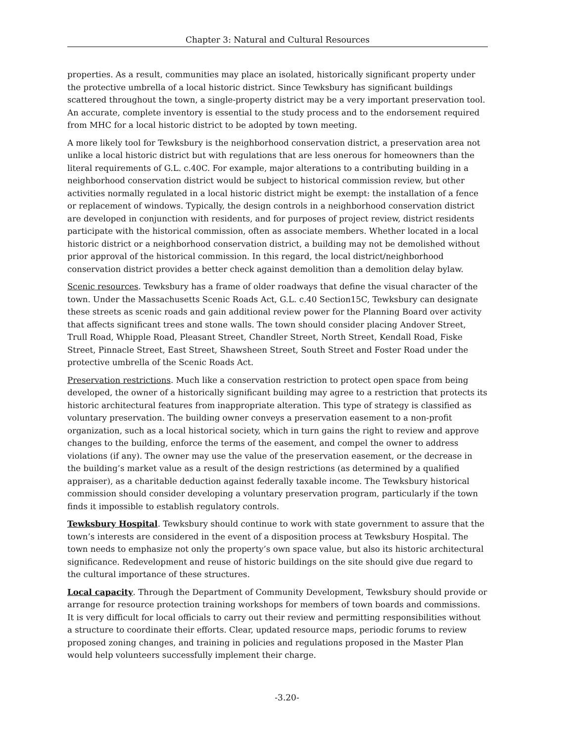Chapter 3: Natural and Cultural Resources
properties. As a result, communities may place an isolated, historically significant property under the protective umbrella of a local historic district. Since Tewksbury has significant buildings scattered throughout the town, a single-property district may be a very important preservation tool. An accurate, complete inventory is essential to the study process and to the endorsement required from MHC for a local historic district to be adopted by town meeting.
A more likely tool for Tewksbury is the neighborhood conservation district, a preservation area not unlike a local historic district but with regulations that are less onerous for homeowners than the literal requirements of G.L. c.40C. For example, major alterations to a contributing building in a neighborhood conservation district would be subject to historical commission review, but other activities normally regulated in a local historic district might be exempt: the installation of a fence or replacement of windows. Typically, the design controls in a neighborhood conservation district are developed in conjunction with residents, and for purposes of project review, district residents participate with the historical commission, often as associate members. Whether located in a local historic district or a neighborhood conservation district, a building may not be demolished without prior approval of the historical commission. In this regard, the local district/neighborhood conservation district provides a better check against demolition than a demolition delay bylaw.
Scenic resources. Tewksbury has a frame of older roadways that define the visual character of the town. Under the Massachusetts Scenic Roads Act, G.L. c.40 Section15C, Tewksbury can designate these streets as scenic roads and gain additional review power for the Planning Board over activity that affects significant trees and stone walls. The town should consider placing Andover Street, Trull Road, Whipple Road, Pleasant Street, Chandler Street, North Street, Kendall Road, Fiske Street, Pinnacle Street, East Street, Shawsheen Street, South Street and Foster Road under the protective umbrella of the Scenic Roads Act.
Preservation restrictions. Much like a conservation restriction to protect open space from being developed, the owner of a historically significant building may agree to a restriction that protects its historic architectural features from inappropriate alteration. This type of strategy is classified as voluntary preservation. The building owner conveys a preservation easement to a non-profit organization, such as a local historical society, which in turn gains the right to review and approve changes to the building, enforce the terms of the easement, and compel the owner to address violations (if any). The owner may use the value of the preservation easement, or the decrease in the building’s market value as a result of the design restrictions (as determined by a qualified appraiser), as a charitable deduction against federally taxable income. The Tewksbury historical commission should consider developing a voluntary preservation program, particularly if the town finds it impossible to establish regulatory controls.
Tewksbury Hospital. Tewksbury should continue to work with state government to assure that the town’s interests are considered in the event of a disposition process at Tewksbury Hospital. The town needs to emphasize not only the property’s own space value, but also its historic architectural significance. Redevelopment and reuse of historic buildings on the site should give due regard to the cultural importance of these structures.
Local capacity. Through the Department of Community Development, Tewksbury should provide or arrange for resource protection training workshops for members of town boards and commissions. It is very difficult for local officials to carry out their review and permitting responsibilities without a structure to coordinate their efforts. Clear, updated resource maps, periodic forums to review proposed zoning changes, and training in policies and regulations proposed in the Master Plan would help volunteers successfully implement their charge.
-3.20-